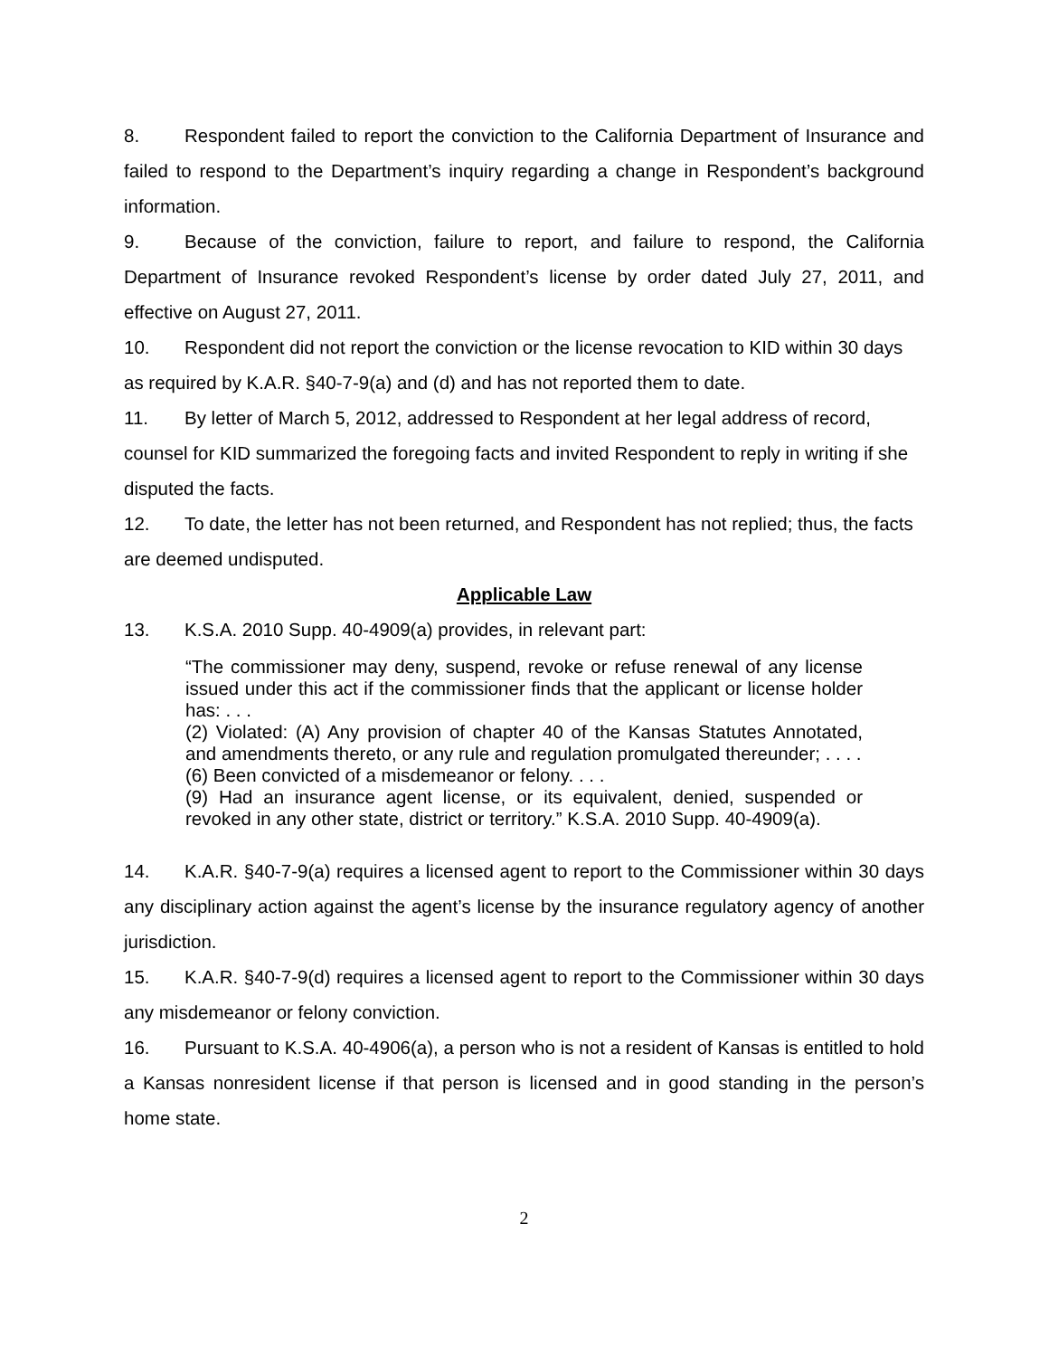8. Respondent failed to report the conviction to the California Department of Insurance and failed to respond to the Department’s inquiry regarding a change in Respondent’s background information.
9. Because of the conviction, failure to report, and failure to respond, the California Department of Insurance revoked Respondent’s license by order dated July 27, 2011, and effective on August 27, 2011.
10. Respondent did not report the conviction or the license revocation to KID within 30 days as required by K.A.R. §40-7-9(a) and (d) and has not reported them to date.
11. By letter of March 5, 2012, addressed to Respondent at her legal address of record, counsel for KID summarized the foregoing facts and invited Respondent to reply in writing if she disputed the facts.
12. To date, the letter has not been returned, and Respondent has not replied; thus, the facts are deemed undisputed.
Applicable Law
13. K.S.A. 2010 Supp. 40-4909(a) provides, in relevant part:
“The commissioner may deny, suspend, revoke or refuse renewal of any license issued under this act if the commissioner finds that the applicant or license holder has: . . .
(2) Violated: (A) Any provision of chapter 40 of the Kansas Statutes Annotated, and amendments thereto, or any rule and regulation promulgated thereunder; . . . .
(6) Been convicted of a misdemeanor or felony. . . .
(9) Had an insurance agent license, or its equivalent, denied, suspended or revoked in any other state, district or territory.” K.S.A. 2010 Supp. 40-4909(a).
14. K.A.R. §40-7-9(a) requires a licensed agent to report to the Commissioner within 30 days any disciplinary action against the agent’s license by the insurance regulatory agency of another jurisdiction.
15. K.A.R. §40-7-9(d) requires a licensed agent to report to the Commissioner within 30 days any misdemeanor or felony conviction.
16. Pursuant to K.S.A. 40-4906(a), a person who is not a resident of Kansas is entitled to hold a Kansas nonresident license if that person is licensed and in good standing in the person’s home state.
2